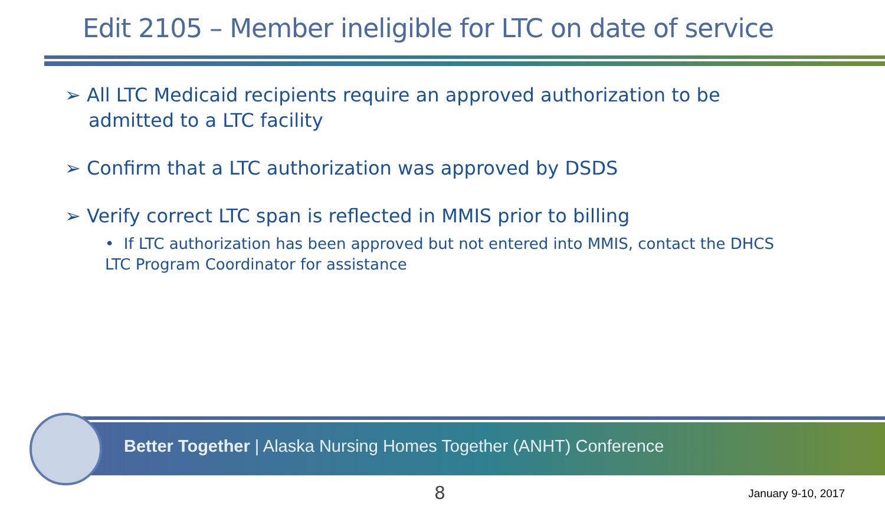Edit 2105 – Member ineligible for LTC on date of service
➢ All LTC Medicaid recipients require an approved authorization to be admitted to a LTC facility
➢ Confirm that a LTC authorization was approved by DSDS
➢ Verify correct LTC span is reflected in MMIS prior to billing
• If LTC authorization has been approved but not entered into MMIS, contact the DHCS LTC Program Coordinator for assistance
Better Together | Alaska Nursing Homes Together (ANHT) Conference
8 January 9-10, 2017